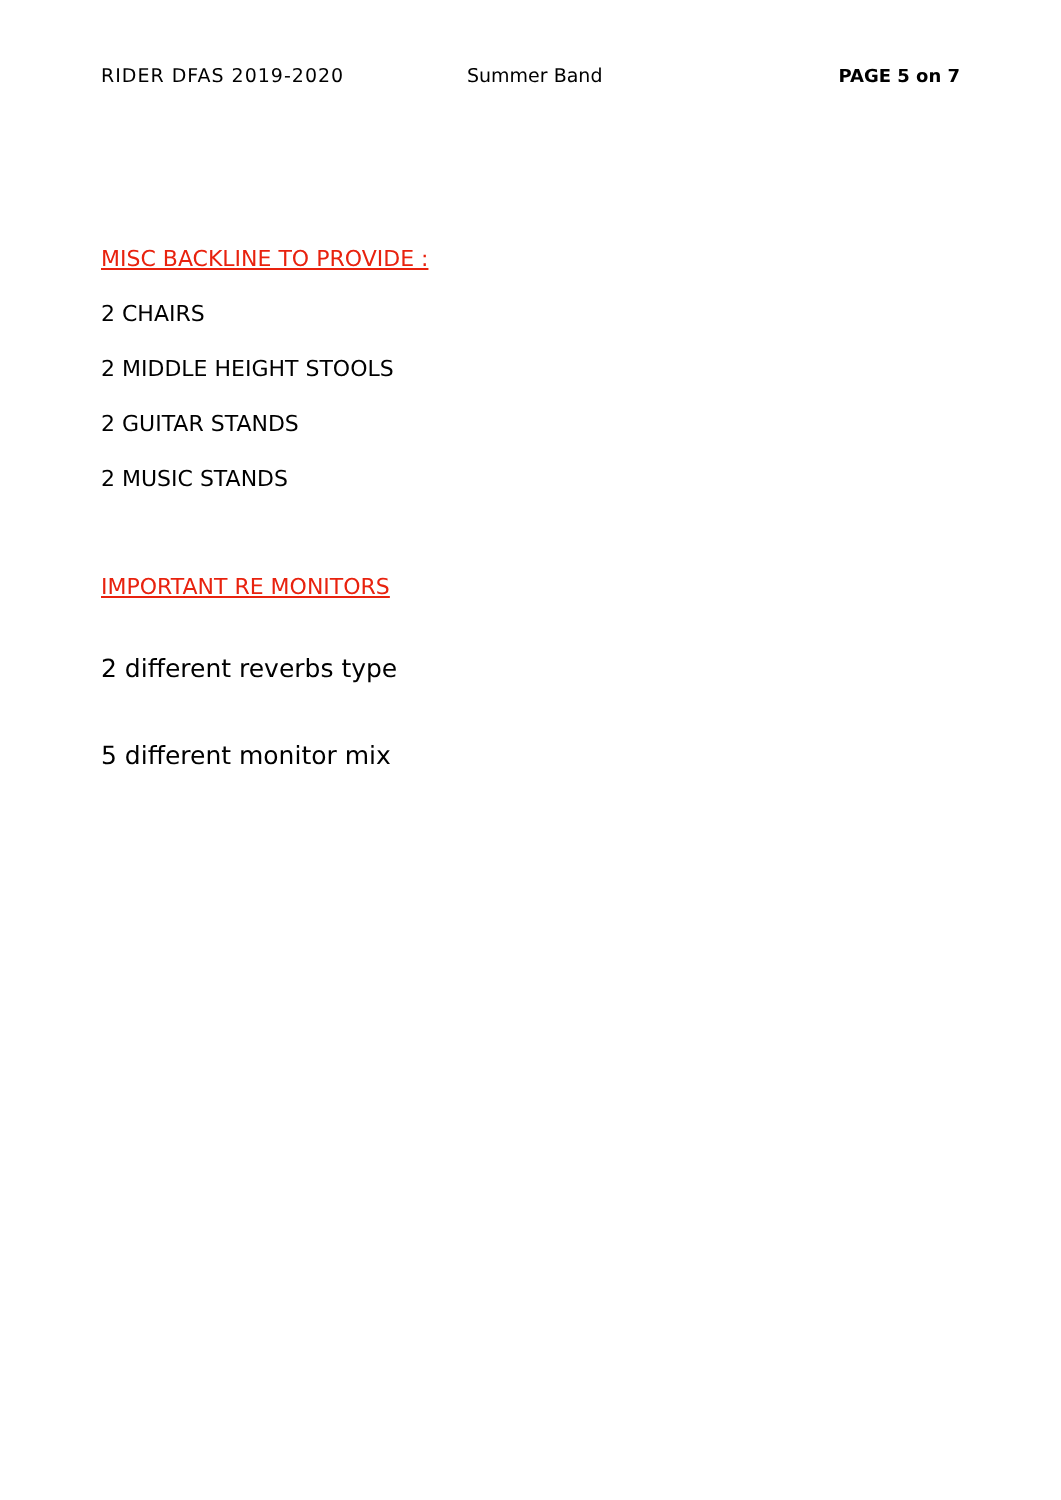RIDER DFAS 2019-2020 Summer Band PAGE 5 on 7
MISC BACKLINE TO PROVIDE :
2 CHAIRS
2 MIDDLE HEIGHT STOOLS
2 GUITAR STANDS
2 MUSIC STANDS
IMPORTANT RE MONITORS
2 different reverbs type
5 different monitor mix